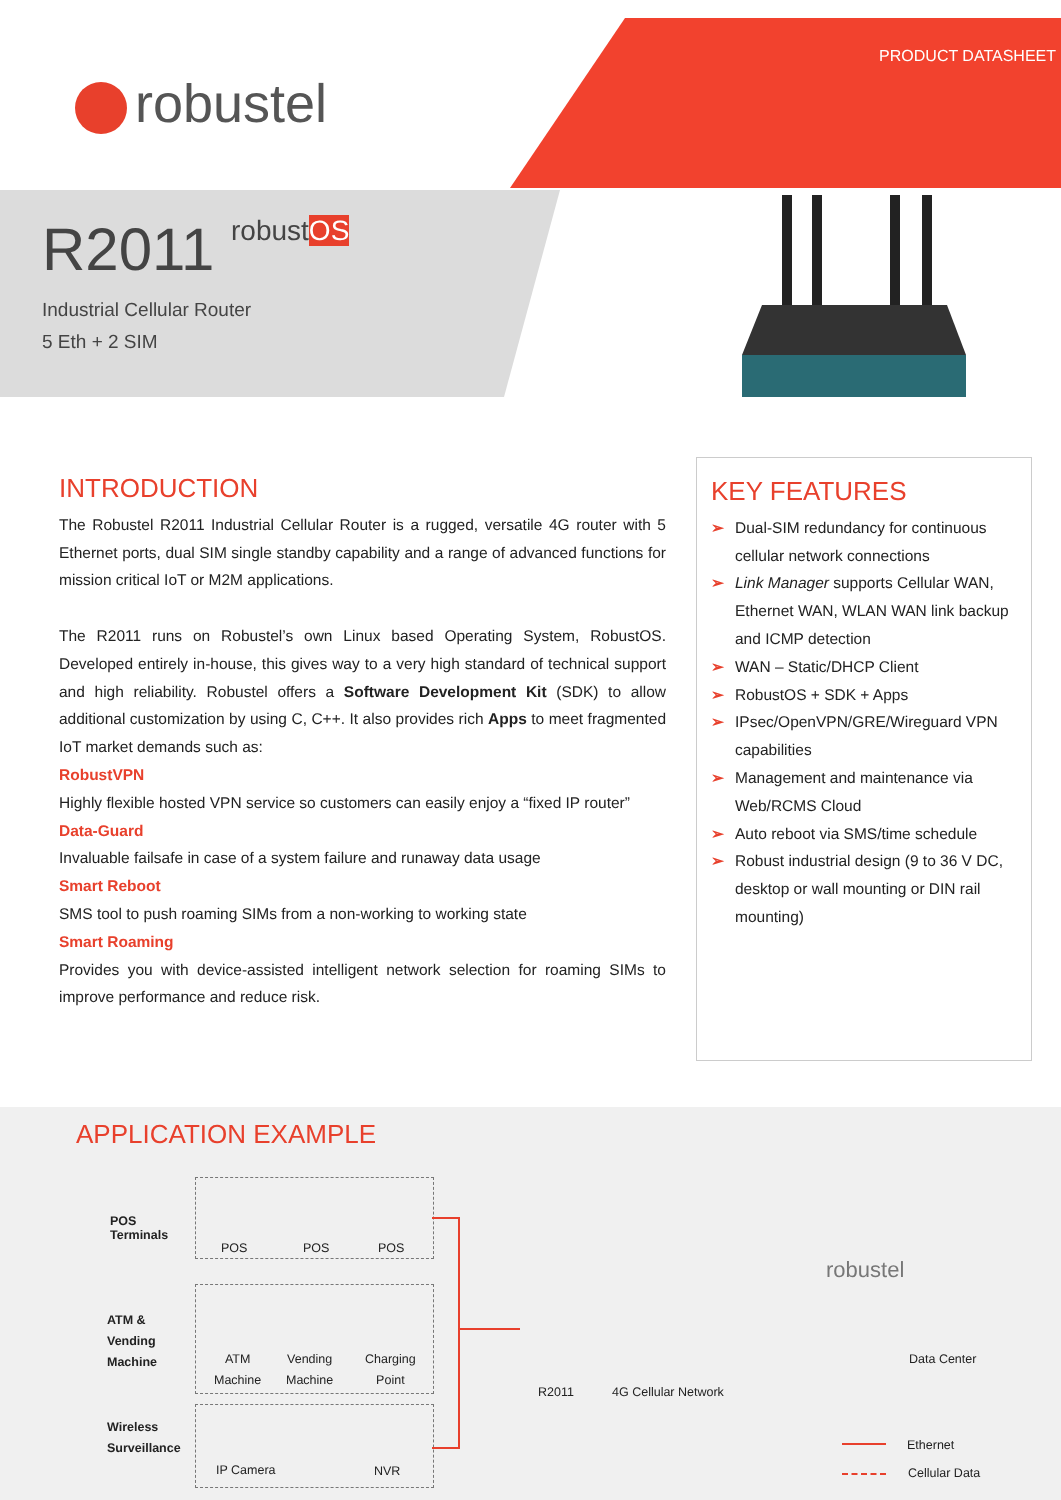PRODUCT DATASHEET
robustel
R2011 robustOS
Industrial Cellular Router
5 Eth + 2 SIM
INTRODUCTION
The Robustel R2011 Industrial Cellular Router is a rugged, versatile 4G router with 5 Ethernet ports, dual SIM single standby capability and a range of advanced functions for mission critical IoT or M2M applications.
The R2011 runs on Robustel’s own Linux based Operating System, RobustOS. Developed entirely in-house, this gives way to a very high standard of technical support and high reliability. Robustel offers a Software Development Kit (SDK) to allow additional customization by using C, C++. It also provides rich Apps to meet fragmented IoT market demands such as:
RobustVPN
Highly flexible hosted VPN service so customers can easily enjoy a “fixed IP router”
Data-Guard
Invaluable failsafe in case of a system failure and runaway data usage
Smart Reboot
SMS tool to push roaming SIMs from a non-working to working state
Smart Roaming
Provides you with device-assisted intelligent network selection for roaming SIMs to improve performance and reduce risk.
KEY FEATURES
➢ Dual-SIM redundancy for continuous cellular network connections
➢ Link Manager supports Cellular WAN, Ethernet WAN, WLAN WAN link backup and ICMP detection
➢ WAN – Static/DHCP Client
➢ RobustOS + SDK + Apps
➢ IPsec/OpenVPN/GRE/Wireguard VPN capabilities
➢ Management and maintenance via Web/RCMS Cloud
➢ Auto reboot via SMS/time schedule
➢ Robust industrial design (9 to 36 V DC, desktop or wall mounting or DIN rail mounting)
APPLICATION EXAMPLE
POS
Terminals
ATM &
Vending
Machine
Wireless
Surveillance
POS POS POS
ATM
Machine
Vending
Machine
Charging
Point
IP Camera NVR
R2011 4G Cellular Network
robustel
Data Center
Ethernet
Cellular Data